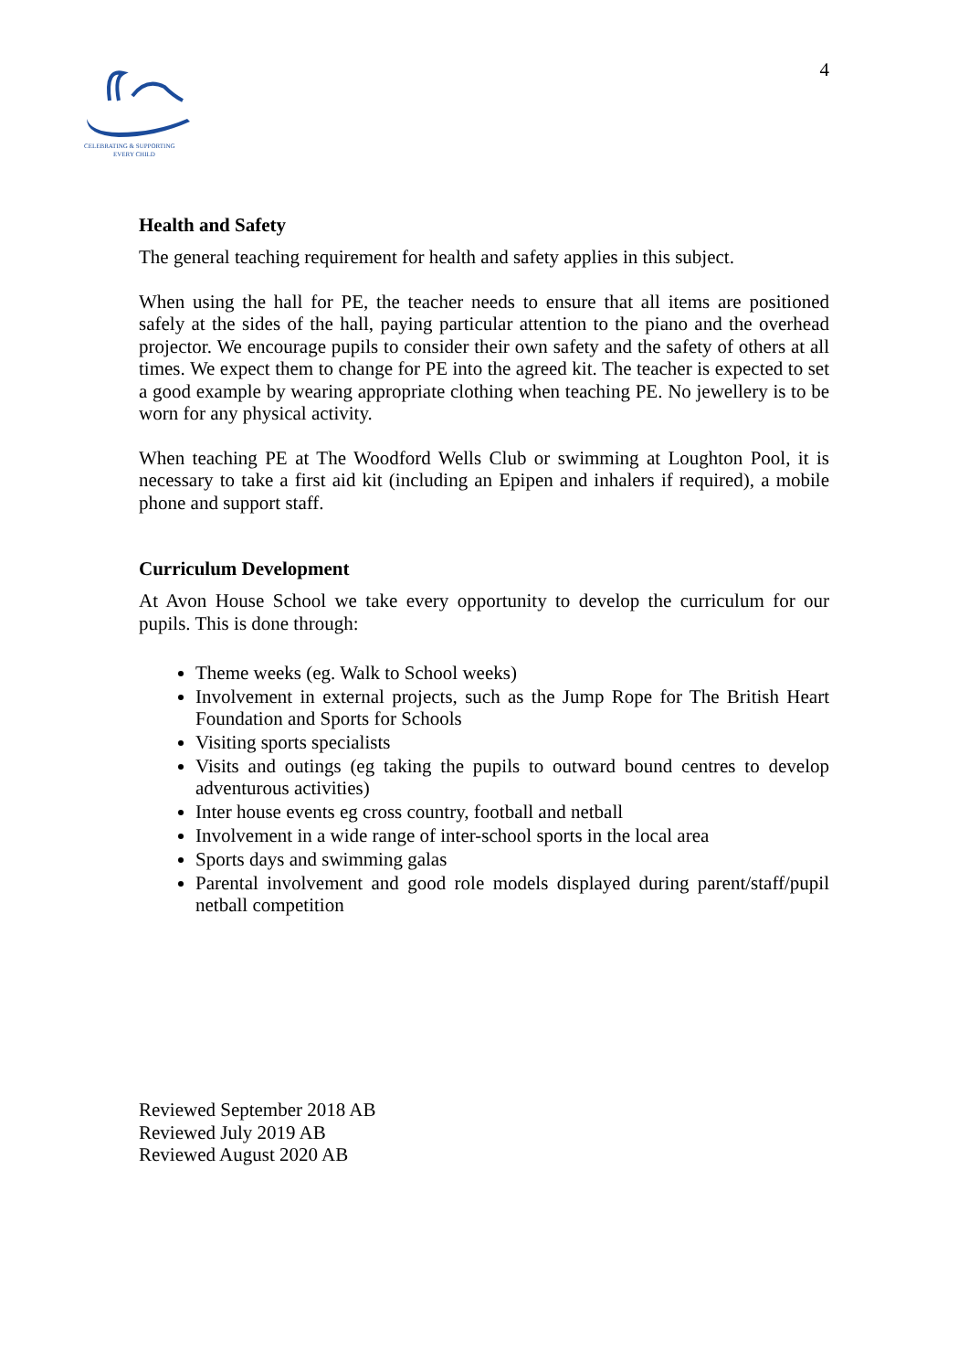CELEBRATING & SUPPORTING
EVERY CHILD
4
Health and Safety
The general teaching requirement for health and safety applies in this subject.
When using the hall for PE, the teacher needs to ensure that all items are positioned safely at the sides of the hall, paying particular attention to the piano and the overhead projector. We encourage pupils to consider their own safety and the safety of others at all times. We expect them to change for PE into the agreed kit. The teacher is expected to set a good example by wearing appropriate clothing when teaching PE. No jewellery is to be worn for any physical activity.
When teaching PE at The Woodford Wells Club or swimming at Loughton Pool, it is necessary to take a first aid kit (including an Epipen and inhalers if required), a mobile phone and support staff.
Curriculum Development
At Avon House School we take every opportunity to develop the curriculum for our pupils. This is done through:
Theme weeks (eg. Walk to School weeks)
Involvement in external projects, such as the Jump Rope for The British Heart Foundation and Sports for Schools
Visiting sports specialists
Visits and outings (eg taking the pupils to outward bound centres to develop adventurous activities)
Inter house events eg cross country, football and netball
Involvement in a wide range of inter-school sports in the local area
Sports days and swimming galas
Parental involvement and good role models displayed during parent/staff/pupil netball competition
Reviewed September 2018 AB
Reviewed July 2019 AB
Reviewed August 2020 AB